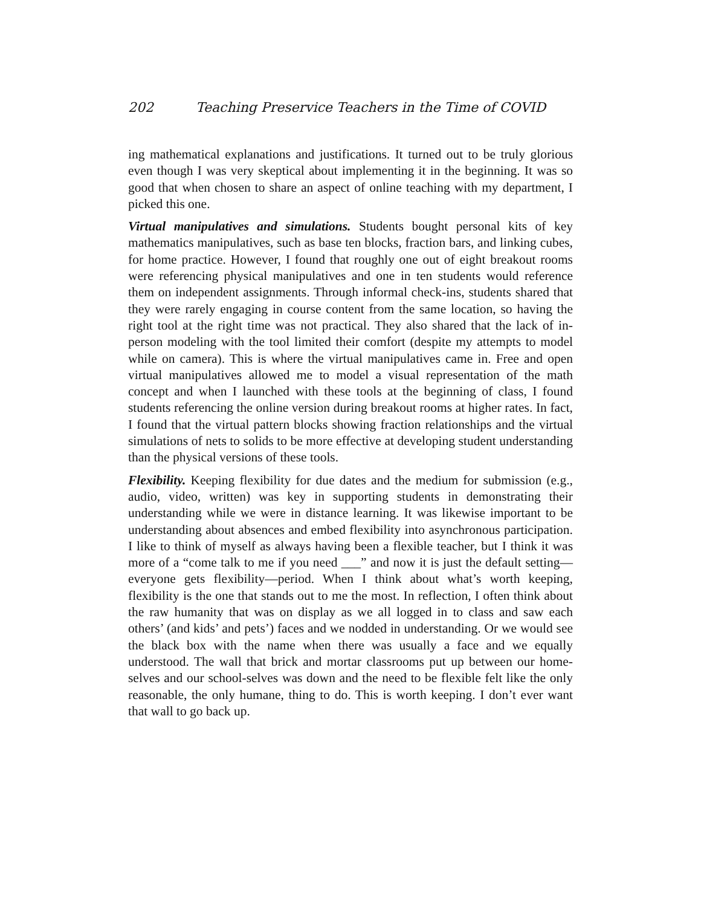202 Teaching Preservice Teachers in the Time of COVID
ing mathematical explanations and justifications. It turned out to be truly glorious even though I was very skeptical about implementing it in the beginning. It was so good that when chosen to share an aspect of online teaching with my department, I picked this one.
Virtual manipulatives and simulations. Students bought personal kits of key mathematics manipulatives, such as base ten blocks, fraction bars, and linking cubes, for home practice. However, I found that roughly one out of eight breakout rooms were referencing physical manipulatives and one in ten students would reference them on independent assignments. Through informal check-ins, students shared that they were rarely engaging in course content from the same location, so having the right tool at the right time was not practical. They also shared that the lack of in-person modeling with the tool limited their comfort (despite my attempts to model while on camera). This is where the virtual manipulatives came in. Free and open virtual manipulatives allowed me to model a visual representation of the math concept and when I launched with these tools at the beginning of class, I found students referencing the online version during breakout rooms at higher rates. In fact, I found that the virtual pattern blocks showing fraction relationships and the virtual simulations of nets to solids to be more effective at developing student understanding than the physical versions of these tools.
Flexibility. Keeping flexibility for due dates and the medium for submission (e.g., audio, video, written) was key in supporting students in demonstrating their understanding while we were in distance learning. It was likewise important to be understanding about absences and embed flexibility into asynchronous participation. I like to think of myself as always having been a flexible teacher, but I think it was more of a “come talk to me if you need ___” and now it is just the default setting—everyone gets flexibility—period. When I think about what’s worth keeping, flexibility is the one that stands out to me the most. In reflection, I often think about the raw humanity that was on display as we all logged in to class and saw each others’ (and kids’ and pets’) faces and we nodded in understanding. Or we would see the black box with the name when there was usually a face and we equally understood. The wall that brick and mortar classrooms put up between our home-selves and our school-selves was down and the need to be flexible felt like the only reasonable, the only humane, thing to do. This is worth keeping. I don’t ever want that wall to go back up.